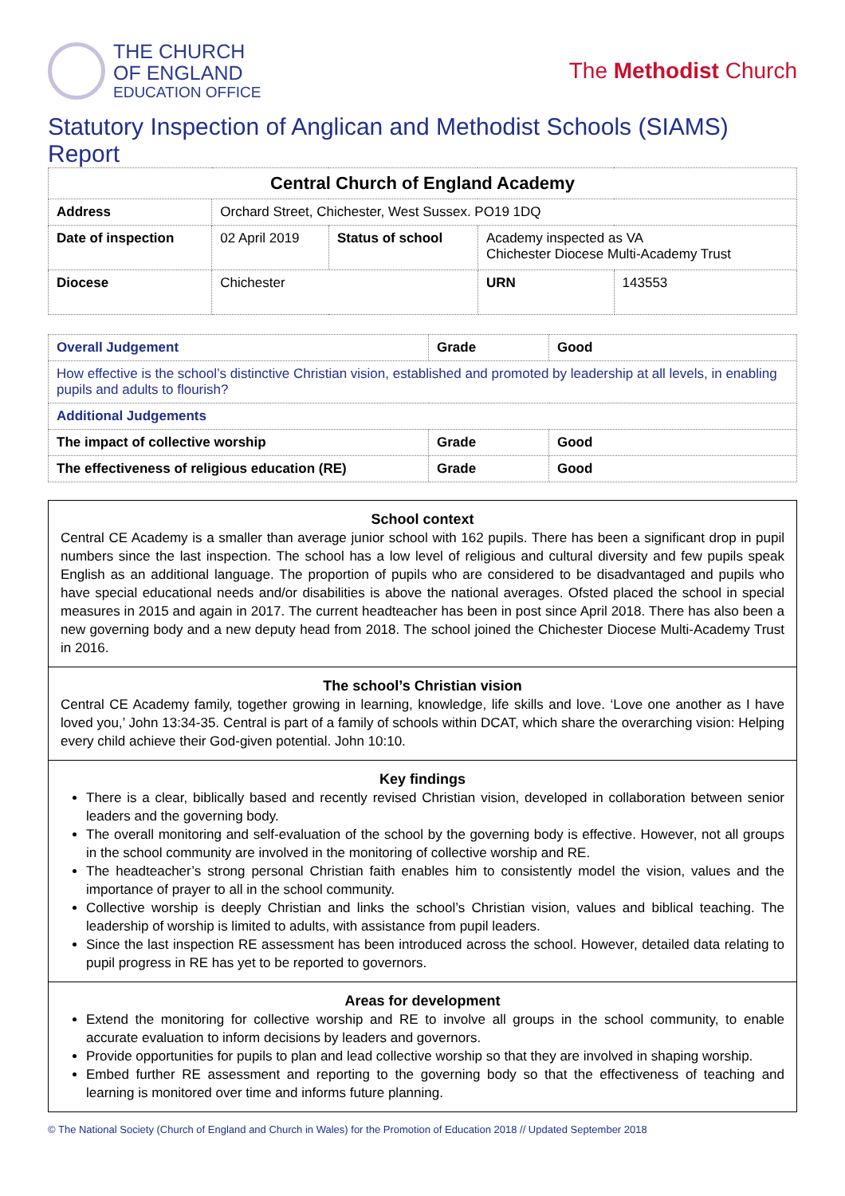THE CHURCH
OF ENGLAND
EDUCATION OFFICE
The Methodist Church
Statutory Inspection of Anglican and Methodist Schools (SIAMS) Report
| Central Church of England Academy | | | | |
| --- | --- | --- | --- | --- |
| Address | Orchard Street, Chichester, West Sussex. PO19 1DQ | | | |
| Date of inspection | 02 April 2019 | Status of school | Academy inspected as VA Chichester Diocese Multi-Academy Trust | |
| Diocese | Chichester | | URN | 143553 |
| Overall Judgement | Grade | Good |
| --- | --- | --- |
| How effective is the school’s distinctive Christian vision, established and promoted by leadership at all levels, in enabling pupils and adults to flourish? | | |
| Additional Judgements | | |
| The impact of collective worship | Grade | Good |
| The effectiveness of religious education (RE) | Grade | Good |
School context
Central CE Academy is a smaller than average junior school with 162 pupils. There has been a significant drop in pupil numbers since the last inspection. The school has a low level of religious and cultural diversity and few pupils speak English as an additional language. The proportion of pupils who are considered to be disadvantaged and pupils who have special educational needs and/or disabilities is above the national averages. Ofsted placed the school in special measures in 2015 and again in 2017. The current headteacher has been in post since April 2018. There has also been a new governing body and a new deputy head from 2018. The school joined the Chichester Diocese Multi-Academy Trust in 2016.
The school’s Christian vision
Central CE Academy family, together growing in learning, knowledge, life skills and love. ‘Love one another as I have loved you,’ John 13:34-35. Central is part of a family of schools within DCAT, which share the overarching vision: Helping every child achieve their God-given potential. John 10:10.
Key findings
There is a clear, biblically based and recently revised Christian vision, developed in collaboration between senior leaders and the governing body.
The overall monitoring and self-evaluation of the school by the governing body is effective. However, not all groups in the school community are involved in the monitoring of collective worship and RE.
The headteacher’s strong personal Christian faith enables him to consistently model the vision, values and the importance of prayer to all in the school community.
Collective worship is deeply Christian and links the school’s Christian vision, values and biblical teaching. The leadership of worship is limited to adults, with assistance from pupil leaders.
Since the last inspection RE assessment has been introduced across the school. However, detailed data relating to pupil progress in RE has yet to be reported to governors.
Areas for development
Extend the monitoring for collective worship and RE to involve all groups in the school community, to enable accurate evaluation to inform decisions by leaders and governors.
Provide opportunities for pupils to plan and lead collective worship so that they are involved in shaping worship.
Embed further RE assessment and reporting to the governing body so that the effectiveness of teaching and learning is monitored over time and informs future planning.
© The National Society (Church of England and Church in Wales) for the Promotion of Education 2018 // Updated September 2018